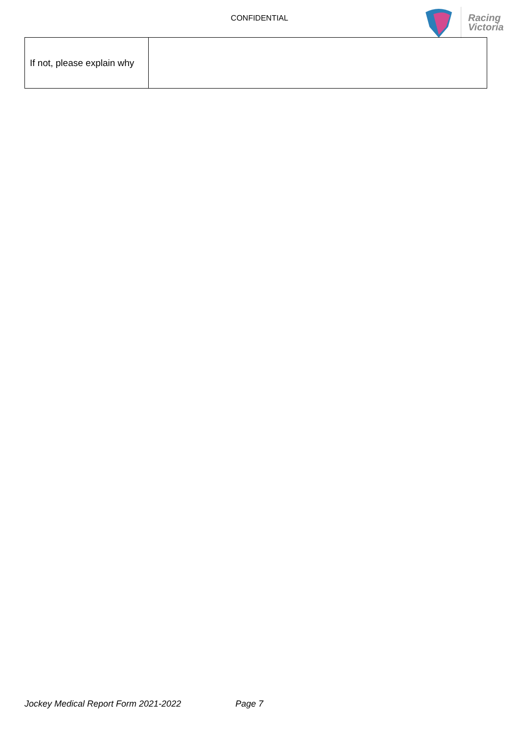CONFIDENTIAL
Racing
Victoria
| If not, please explain why | |
Jockey Medical Report Form 2021-2022 Page 7